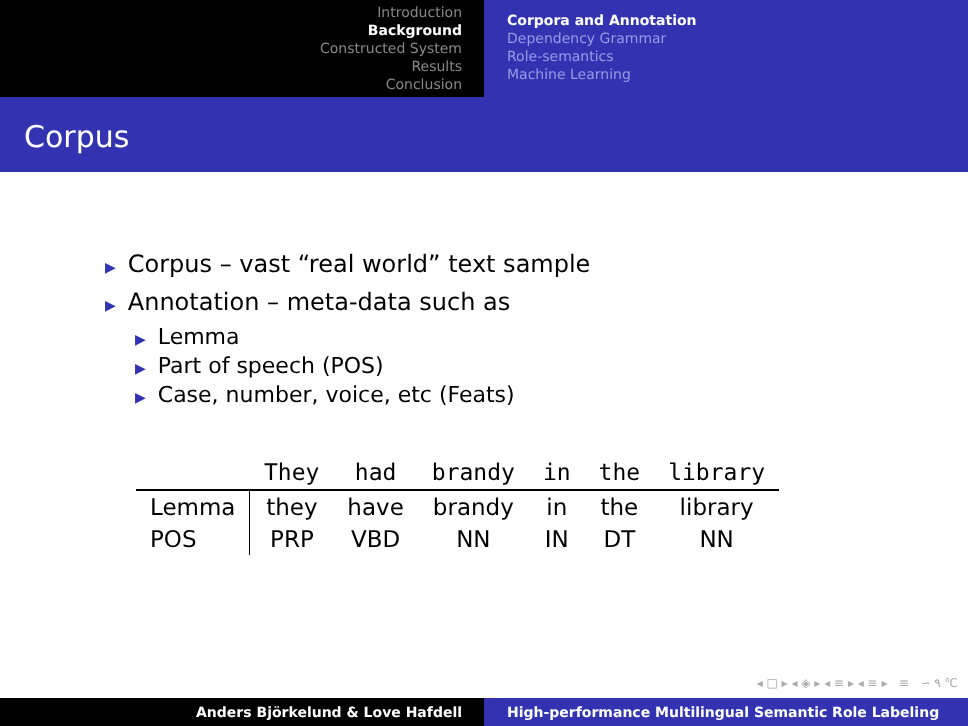Introduction
Background
Constructed System
Results
Conclusion
Corpora and Annotation
Dependency Grammar
Role-semantics
Machine Learning
Corpus
▶ Corpus – vast “real world” text sample
▶ Annotation – meta-data such as
▶ Lemma
▶ Part of speech (POS)
▶ Case, number, voice, etc (Feats)
| | They | had | brandy | in | the | library |
| --- | --- | --- | --- | --- | --- | --- |
| Lemma | they | have | brandy | in | the | library |
| POS | PRP | VBD | NN | IN | DT | NN |
◂ □ ▸ ◂ ◈ ▸ ◂ ≡ ▸ ◂ ≡ ▸ ≡ ∽ ۹ ℃
Anders Björkelund & Love Hafdell High-performance Multilingual Semantic Role Labeling